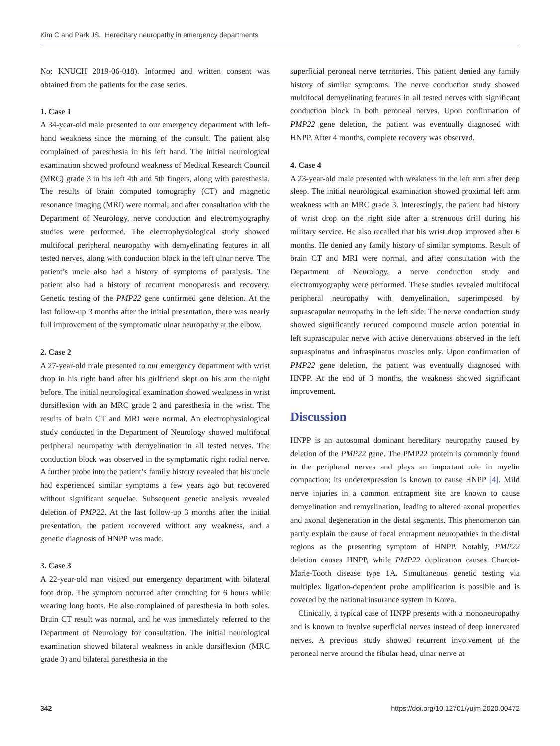Kim C and Park JS. Hereditary neuropathy in emergency departments
No: KNUCH 2019-06-018). Informed and written consent was obtained from the patients for the case series.
1. Case 1
A 34-year-old male presented to our emergency department with left-hand weakness since the morning of the consult. The patient also complained of paresthesia in his left hand. The initial neurological examination showed profound weakness of Medical Research Council (MRC) grade 3 in his left 4th and 5th fingers, along with paresthesia. The results of brain computed tomography (CT) and magnetic resonance imaging (MRI) were normal; and after consultation with the Department of Neurology, nerve conduction and electromyography studies were performed. The electrophysiological study showed multifocal peripheral neuropathy with demyelinating features in all tested nerves, along with conduction block in the left ulnar nerve. The patient’s uncle also had a history of symptoms of paralysis. The patient also had a history of recurrent monoparesis and recovery. Genetic testing of the PMP22 gene confirmed gene deletion. At the last follow-up 3 months after the initial presentation, there was nearly full improvement of the symptomatic ulnar neuropathy at the elbow.
2. Case 2
A 27-year-old male presented to our emergency department with wrist drop in his right hand after his girlfriend slept on his arm the night before. The initial neurological examination showed weakness in wrist dorsiflexion with an MRC grade 2 and paresthesia in the wrist. The results of brain CT and MRI were normal. An electrophysiological study conducted in the Department of Neurology showed multifocal peripheral neuropathy with demyelination in all tested nerves. The conduction block was observed in the symptomatic right radial nerve. A further probe into the patient’s family history revealed that his uncle had experienced similar symptoms a few years ago but recovered without significant sequelae. Subsequent genetic analysis revealed deletion of PMP22. At the last follow-up 3 months after the initial presentation, the patient recovered without any weakness, and a genetic diagnosis of HNPP was made.
3. Case 3
A 22-year-old man visited our emergency department with bilateral foot drop. The symptom occurred after crouching for 6 hours while wearing long boots. He also complained of paresthesia in both soles. Brain CT result was normal, and he was immediately referred to the Department of Neurology for consultation. The initial neurological examination showed bilateral weakness in ankle dorsiflexion (MRC grade 3) and bilateral paresthesia in the
superficial peroneal nerve territories. This patient denied any family history of similar symptoms. The nerve conduction study showed multifocal demyelinating features in all tested nerves with significant conduction block in both peroneal nerves. Upon confirmation of PMP22 gene deletion, the patient was eventually diagnosed with HNPP. After 4 months, complete recovery was observed.
4. Case 4
A 23-year-old male presented with weakness in the left arm after deep sleep. The initial neurological examination showed proximal left arm weakness with an MRC grade 3. Interestingly, the patient had history of wrist drop on the right side after a strenuous drill during his military service. He also recalled that his wrist drop improved after 6 months. He denied any family history of similar symptoms. Result of brain CT and MRI were normal, and after consultation with the Department of Neurology, a nerve conduction study and electromyography were performed. These studies revealed multifocal peripheral neuropathy with demyelination, superimposed by suprascapular neuropathy in the left side. The nerve conduction study showed significantly reduced compound muscle action potential in left suprascapular nerve with active denervations observed in the left supraspinatus and infraspinatus muscles only. Upon confirmation of PMP22 gene deletion, the patient was eventually diagnosed with HNPP. At the end of 3 months, the weakness showed significant improvement.
Discussion
HNPP is an autosomal dominant hereditary neuropathy caused by deletion of the PMP22 gene. The PMP22 protein is commonly found in the peripheral nerves and plays an important role in myelin compaction; its underexpression is known to cause HNPP [4]. Mild nerve injuries in a common entrapment site are known to cause demyelination and remyelination, leading to altered axonal properties and axonal degeneration in the distal segments. This phenomenon can partly explain the cause of focal entrapment neuropathies in the distal regions as the presenting symptom of HNPP. Notably, PMP22 deletion causes HNPP, while PMP22 duplication causes Charcot-Marie-Tooth disease type 1A. Simultaneous genetic testing via multiplex ligation-dependent probe amplification is possible and is covered by the national insurance system in Korea.
Clinically, a typical case of HNPP presents with a mononeuropathy and is known to involve superficial nerves instead of deep innervated nerves. A previous study showed recurrent involvement of the peroneal nerve around the fibular head, ulnar nerve at
342 https://doi.org/10.12701/yujm.2020.00472